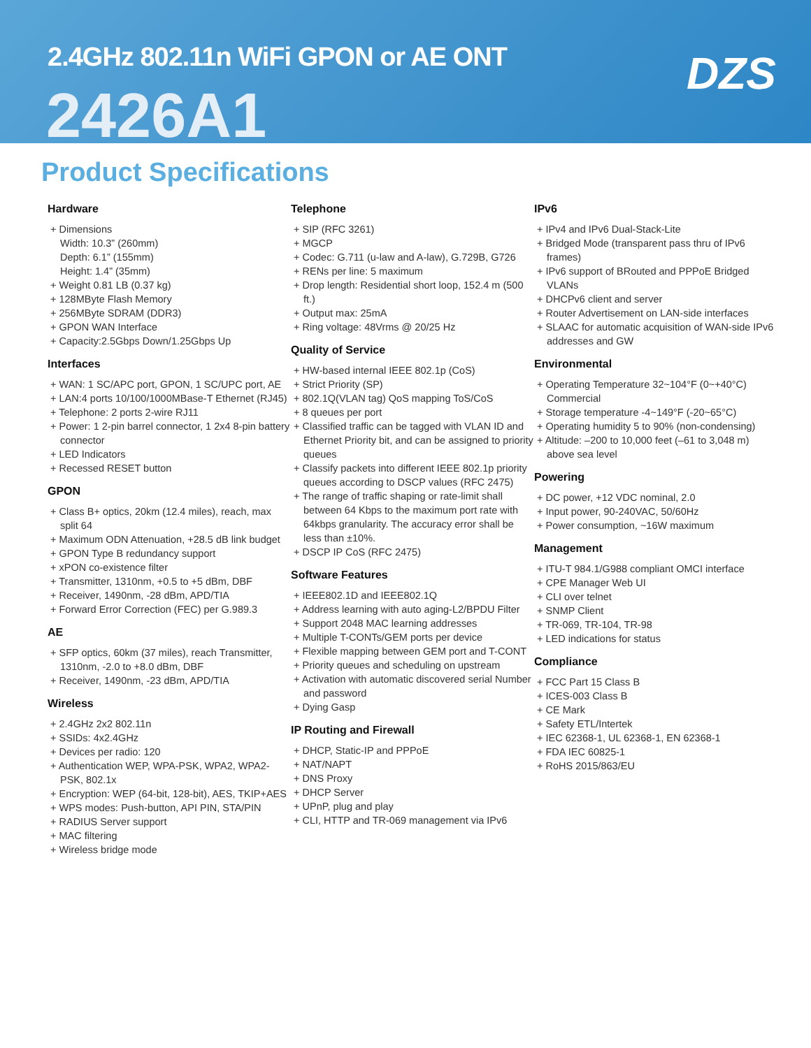2.4GHz 802.11n WiFi GPON or AE ONT
2426A1
DZS
Product Specifications
Hardware
+ Dimensions
Width: 10.3” (260mm)
Depth: 6.1” (155mm)
Height: 1.4” (35mm)
+ Weight 0.81 LB (0.37 kg)
+ 128MByte Flash Memory
+ 256MByte SDRAM (DDR3)
+ GPON WAN Interface
+ Capacity:2.5Gbps Down/1.25Gbps Up
Interfaces
+ WAN: 1 SC/APC port, GPON, 1 SC/UPC port, AE
+ LAN:4 ports 10/100/1000MBase-T Ethernet (RJ45)
+ Telephone: 2 ports 2-wire RJ11
+ Power: 1 2-pin barrel connector, 1 2x4 8-pin battery connector
+ LED Indicators
+ Recessed RESET button
GPON
+ Class B+ optics, 20km (12.4 miles), reach, max split 64
+ Maximum ODN Attenuation, +28.5 dB link budget
+ GPON Type B redundancy support
+ xPON co-existence filter
+ Transmitter, 1310nm, +0.5 to +5 dBm, DBF
+ Receiver, 1490nm, -28 dBm, APD/TIA
+ Forward Error Correction (FEC) per G.989.3
AE
+ SFP optics, 60km (37 miles), reach Transmitter, 1310nm, -2.0 to +8.0 dBm, DBF
+ Receiver, 1490nm, -23 dBm, APD/TIA
Wireless
+ 2.4GHz 2x2 802.11n
+ SSIDs: 4x2.4GHz
+ Devices per radio: 120
+ Authentication WEP, WPA-PSK, WPA2, WPA2-PSK, 802.1x
+ Encryption: WEP (64-bit, 128-bit), AES, TKIP+AES
+ WPS modes: Push-button, API PIN, STA/PIN
+ RADIUS Server support
+ MAC filtering
+ Wireless bridge mode
Telephone
+ SIP (RFC 3261)
+ MGCP
+ Codec: G.711 (u-law and A-law), G.729B, G726
+ RENs per line: 5 maximum
+ Drop length: Residential short loop, 152.4 m (500 ft.)
+ Output max: 25mA
+ Ring voltage: 48Vrms @ 20/25 Hz
Quality of Service
+ HW-based internal IEEE 802.1p (CoS)
+ Strict Priority (SP)
+ 802.1Q(VLAN tag) QoS mapping ToS/CoS
+ 8 queues per port
+ Classified traffic can be tagged with VLAN ID and Ethernet Priority bit, and can be assigned to priority queues
+ Classify packets into different IEEE 802.1p priority queues according to DSCP values (RFC 2475)
+ The range of traffic shaping or rate-limit shall between 64 Kbps to the maximum port rate with 64kbps granularity. The accuracy error shall be less than ±10%.
+ DSCP IP CoS (RFC 2475)
Software Features
+ IEEE802.1D and IEEE802.1Q
+ Address learning with auto aging-L2/BPDU Filter
+ Support 2048 MAC learning addresses
+ Multiple T-CONTs/GEM ports per device
+ Flexible mapping between GEM port and T-CONT
+ Priority queues and scheduling on upstream
+ Activation with automatic discovered serial Number and password
+ Dying Gasp
IP Routing and Firewall
+ DHCP, Static-IP and PPPoE
+ NAT/NAPT
+ DNS Proxy
+ DHCP Server
+ UPnP, plug and play
+ CLI, HTTP and TR-069 management via IPv6
IPv6
+ IPv4 and IPv6 Dual-Stack-Lite
+ Bridged Mode (transparent pass thru of IPv6 frames)
+ IPv6 support of BRouted and PPPoE Bridged VLANs
+ DHCPv6 client and server
+ Router Advertisement on LAN-side interfaces
+ SLAAC for automatic acquisition of WAN-side IPv6 addresses and GW
Environmental
+ Operating Temperature 32~104°F (0~+40°C) Commercial
+ Storage temperature -4~149°F (-20~65°C)
+ Operating humidity 5 to 90% (non-condensing)
+ Altitude: –200 to 10,000 feet (–61 to 3,048 m) above sea level
Powering
+ DC power, +12 VDC nominal, 2.0
+ Input power, 90-240VAC, 50/60Hz
+ Power consumption, ~16W maximum
Management
+ ITU-T 984.1/G988 compliant OMCI interface
+ CPE Manager Web UI
+ CLI over telnet
+ SNMP Client
+ TR-069, TR-104, TR-98
+ LED indications for status
Compliance
+ FCC Part 15 Class B
+ ICES-003 Class B
+ CE Mark
+ Safety ETL/Intertek
+ IEC 62368-1, UL 62368-1, EN 62368-1
+ FDA IEC 60825-1
+ RoHS 2015/863/EU